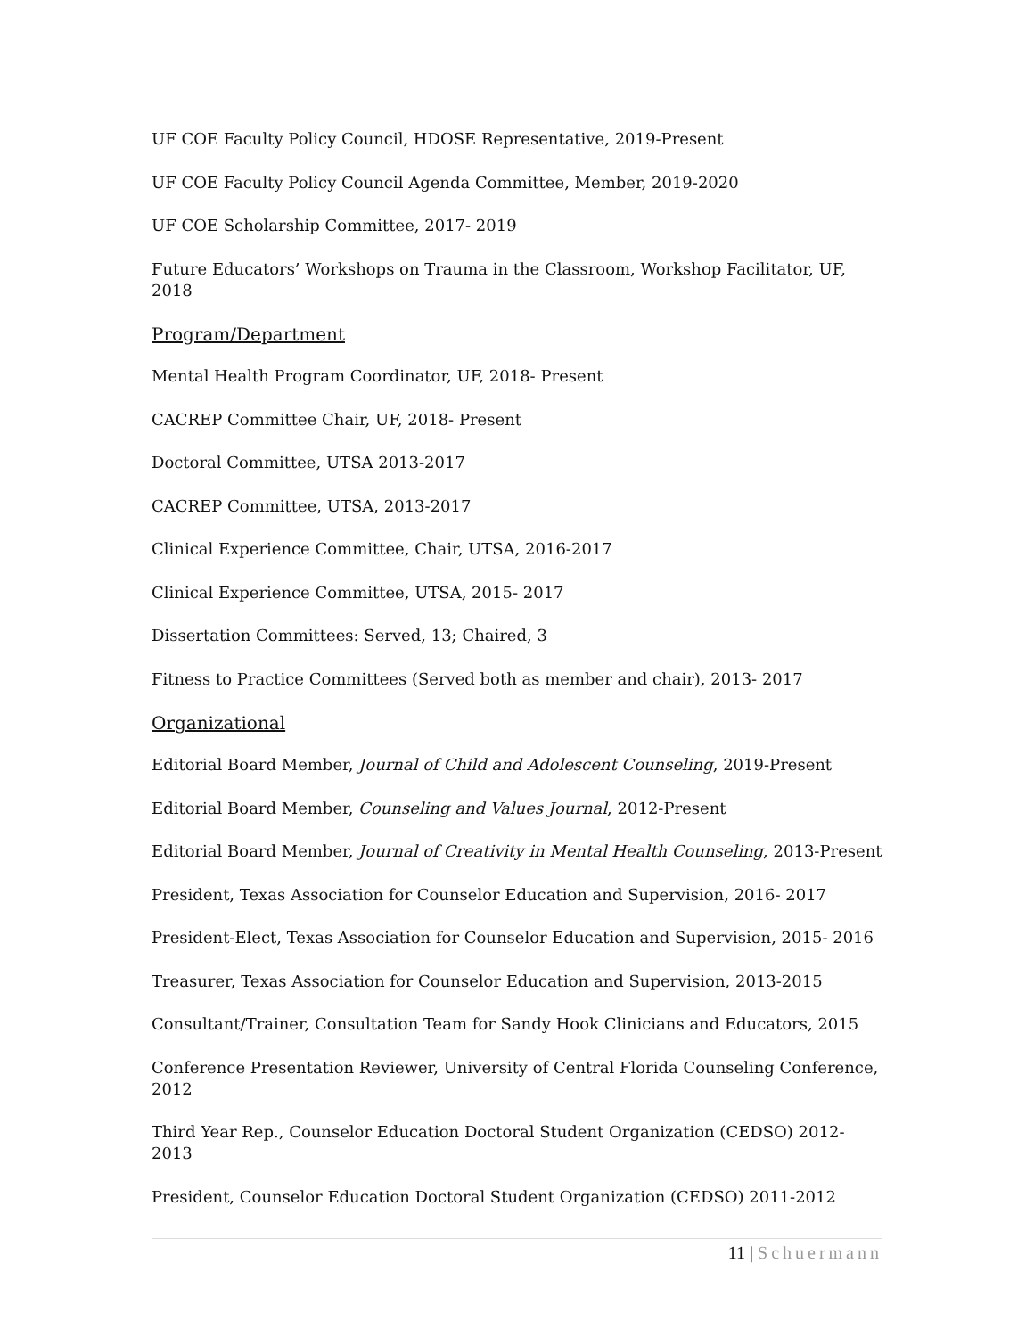UF COE Faculty Policy Council, HDOSE Representative, 2019-Present
UF COE Faculty Policy Council Agenda Committee, Member, 2019-2020
UF COE Scholarship Committee, 2017- 2019
Future Educators’ Workshops on Trauma in the Classroom, Workshop Facilitator, UF, 2018
Program/Department
Mental Health Program Coordinator, UF, 2018- Present
CACREP Committee Chair, UF, 2018- Present
Doctoral Committee, UTSA 2013-2017
CACREP Committee, UTSA, 2013-2017
Clinical Experience Committee, Chair, UTSA, 2016-2017
Clinical Experience Committee, UTSA, 2015- 2017
Dissertation Committees: Served, 13; Chaired, 3
Fitness to Practice Committees (Served both as member and chair), 2013- 2017
Organizational
Editorial Board Member, Journal of Child and Adolescent Counseling, 2019-Present
Editorial Board Member, Counseling and Values Journal, 2012-Present
Editorial Board Member, Journal of Creativity in Mental Health Counseling, 2013-Present
President, Texas Association for Counselor Education and Supervision, 2016- 2017
President-Elect, Texas Association for Counselor Education and Supervision, 2015- 2016
Treasurer, Texas Association for Counselor Education and Supervision, 2013-2015
Consultant/Trainer, Consultation Team for Sandy Hook Clinicians and Educators, 2015
Conference Presentation Reviewer, University of Central Florida Counseling Conference, 2012
Third Year Rep., Counselor Education Doctoral Student Organization (CEDSO) 2012-2013
President, Counselor Education Doctoral Student Organization (CEDSO) 2011-2012
11 | Schuermann